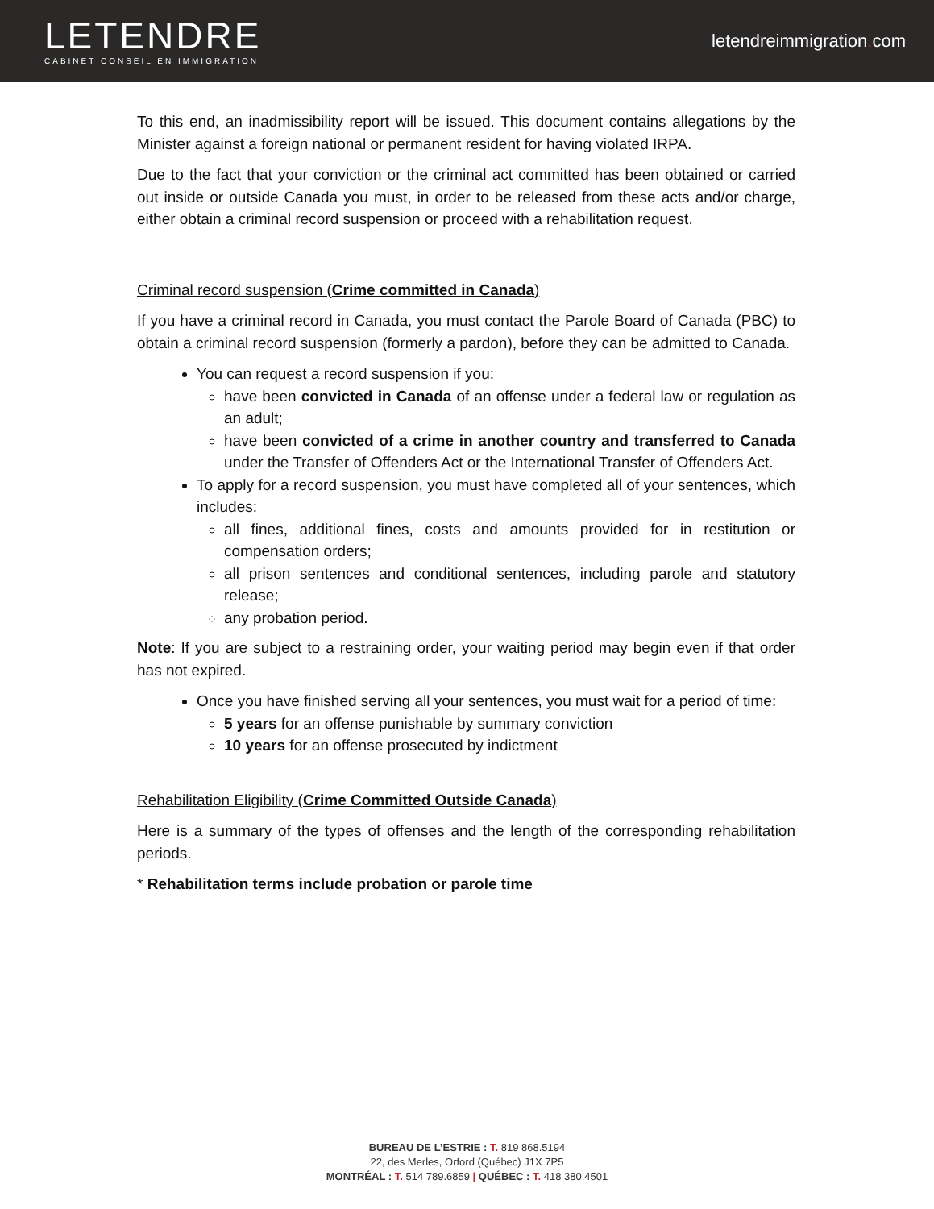LETENDRE
CABINET CONSEIL EN IMMIGRATION
letendreimmigration. com
To this end, an inadmissibility report will be issued. This document contains allegations by the Minister against a foreign national or permanent resident for having violated IRPA.
Due to the fact that your conviction or the criminal act committed has been obtained or carried out inside or outside Canada you must, in order to be released from these acts and/or charge, either obtain a criminal record suspension or proceed with a rehabilitation request.
Criminal record suspension (Crime committed in Canada)
If you have a criminal record in Canada, you must contact the Parole Board of Canada (PBC) to obtain a criminal record suspension (formerly a pardon), before they can be admitted to Canada.
You can request a record suspension if you:
have been convicted in Canada of an offense under a federal law or regulation as an adult;
have been convicted of a crime in another country and transferred to Canada under the Transfer of Offenders Act or the International Transfer of Offenders Act.
To apply for a record suspension, you must have completed all of your sentences, which includes:
all fines, additional fines, costs and amounts provided for in restitution or compensation orders;
all prison sentences and conditional sentences, including parole and statutory release;
any probation period.
Note: If you are subject to a restraining order, your waiting period may begin even if that order has not expired.
Once you have finished serving all your sentences, you must wait for a period of time:
5 years for an offense punishable by summary conviction
10 years for an offense prosecuted by indictment
Rehabilitation Eligibility (Crime Committed Outside Canada)
Here is a summary of the types of offenses and the length of the corresponding rehabilitation periods.
* Rehabilitation terms include probation or parole time
BUREAU DE L’ESTRIE : T. 819 868.5194
22, des Merles, Orford (Québec) J1X 7P5
MONTRÉAL : T. 514 789.6859 | QUÉBEC : T. 418 380.4501